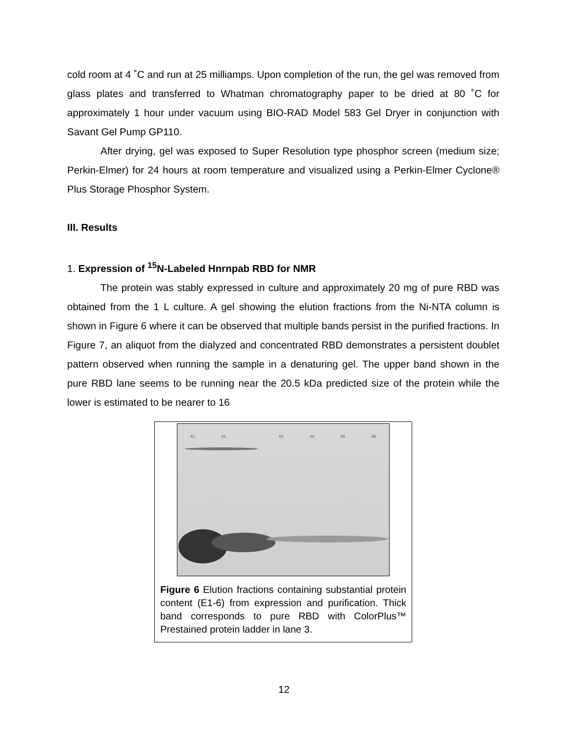cold room at 4 ˚C and run at 25 milliamps. Upon completion of the run, the gel was removed from glass plates and transferred to Whatman chromatography paper to be dried at 80 ˚C for approximately 1 hour under vacuum using BIO-RAD Model 583 Gel Dryer in conjunction with Savant Gel Pump GP110.
After drying, gel was exposed to Super Resolution type phosphor screen (medium size; Perkin-Elmer) for 24 hours at room temperature and visualized using a Perkin-Elmer Cyclone® Plus Storage Phosphor System.
III. Results
1. Expression of <sup>15</sup>N-Labeled Hnrnpab RBD for NMR
The protein was stably expressed in culture and approximately 20 mg of pure RBD was obtained from the 1 L culture. A gel showing the elution fractions from the Ni-NTA column is shown in Figure 6 where it can be observed that multiple bands persist in the purified fractions. In Figure 7, an aliquot from the dialyzed and concentrated RBD demonstrates a persistent doublet pattern observed when running the sample in a denaturing gel. The upper band shown in the pure RBD lane seems to be running near the 20.5 kDa predicted size of the protein while the lower is estimated to be nearer to 16
E1 E2 E3 E4 E5 E6
Figure 6 Elution fractions containing substantial protein content (E1-6) from expression and purification. Thick band corresponds to pure RBD with ColorPlus™ Prestained protein ladder in lane 3.
12